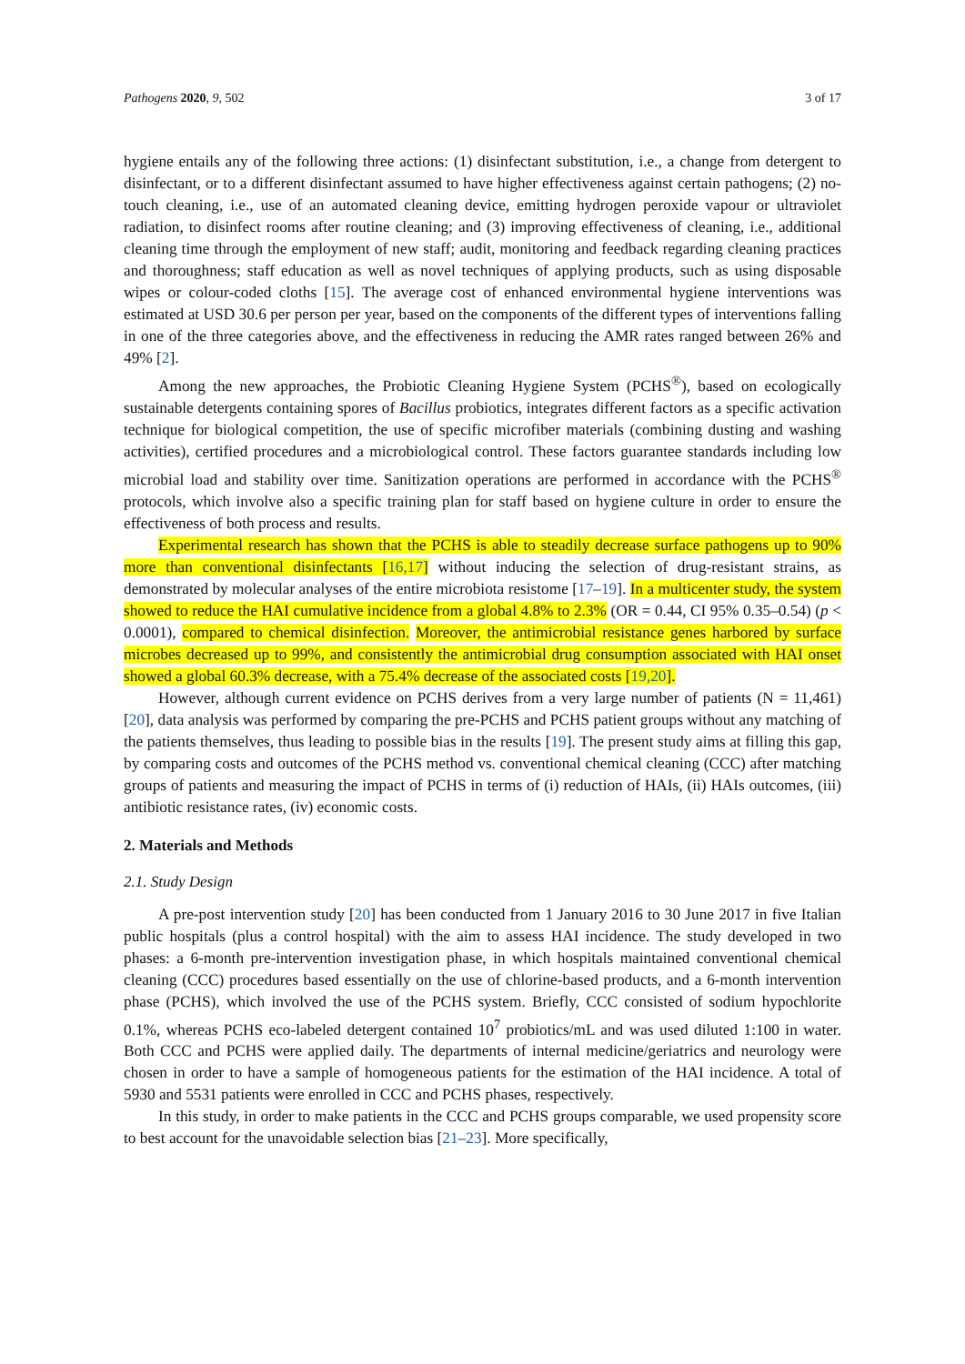Pathogens 2020, 9, 502 3 of 17
hygiene entails any of the following three actions: (1) disinfectant substitution, i.e., a change from detergent to disinfectant, or to a different disinfectant assumed to have higher effectiveness against certain pathogens; (2) no-touch cleaning, i.e., use of an automated cleaning device, emitting hydrogen peroxide vapour or ultraviolet radiation, to disinfect rooms after routine cleaning; and (3) improving effectiveness of cleaning, i.e., additional cleaning time through the employment of new staff; audit, monitoring and feedback regarding cleaning practices and thoroughness; staff education as well as novel techniques of applying products, such as using disposable wipes or colour-coded cloths [15]. The average cost of enhanced environmental hygiene interventions was estimated at USD 30.6 per person per year, based on the components of the different types of interventions falling in one of the three categories above, and the effectiveness in reducing the AMR rates ranged between 26% and 49% [2].
Among the new approaches, the Probiotic Cleaning Hygiene System (PCHS<sup>®</sup>), based on ecologically sustainable detergents containing spores of Bacillus probiotics, integrates different factors as a specific activation technique for biological competition, the use of specific microfiber materials (combining dusting and washing activities), certified procedures and a microbiological control. These factors guarantee standards including low microbial load and stability over time. Sanitization operations are performed in accordance with the PCHS<sup>®</sup> protocols, which involve also a specific training plan for staff based on hygiene culture in order to ensure the effectiveness of both process and results.
Experimental research has shown that the PCHS is able to steadily decrease surface pathogens up to 90% more than conventional disinfectants [16,17] without inducing the selection of drug-resistant strains, as demonstrated by molecular analyses of the entire microbiota resistome [17–19]. In a multicenter study, the system showed to reduce the HAI cumulative incidence from a global 4.8% to 2.3% (OR = 0.44, CI 95% 0.35–0.54) (p < 0.0001), compared to chemical disinfection. Moreover, the antimicrobial resistance genes harbored by surface microbes decreased up to 99%, and consistently the antimicrobial drug consumption associated with HAI onset showed a global 60.3% decrease, with a 75.4% decrease of the associated costs [19,20].
However, although current evidence on PCHS derives from a very large number of patients (N = 11,461) [20], data analysis was performed by comparing the pre-PCHS and PCHS patient groups without any matching of the patients themselves, thus leading to possible bias in the results [19]. The present study aims at filling this gap, by comparing costs and outcomes of the PCHS method vs. conventional chemical cleaning (CCC) after matching groups of patients and measuring the impact of PCHS in terms of (i) reduction of HAIs, (ii) HAIs outcomes, (iii) antibiotic resistance rates, (iv) economic costs.
2. Materials and Methods
2.1. Study Design
A pre-post intervention study [20] has been conducted from 1 January 2016 to 30 June 2017 in five Italian public hospitals (plus a control hospital) with the aim to assess HAI incidence. The study developed in two phases: a 6-month pre-intervention investigation phase, in which hospitals maintained conventional chemical cleaning (CCC) procedures based essentially on the use of chlorine-based products, and a 6-month intervention phase (PCHS), which involved the use of the PCHS system. Briefly, CCC consisted of sodium hypochlorite 0.1%, whereas PCHS eco-labeled detergent contained 10<sup>7</sup> probiotics/mL and was used diluted 1:100 in water. Both CCC and PCHS were applied daily. The departments of internal medicine/geriatrics and neurology were chosen in order to have a sample of homogeneous patients for the estimation of the HAI incidence. A total of 5930 and 5531 patients were enrolled in CCC and PCHS phases, respectively.
In this study, in order to make patients in the CCC and PCHS groups comparable, we used propensity score to best account for the unavoidable selection bias [21–23]. More specifically,